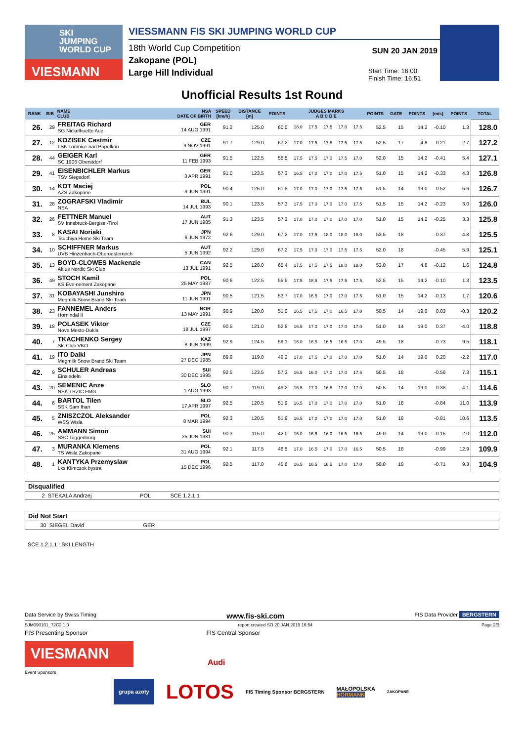SKI
JUMPING
WORLD CUP
VIESMANN
VIESSMANN FIS SKI JUMPING WORLD CUP
18th World Cup Competition
Zakopane (POL)
Large Hill Individual
SUN 20 JAN 2019
Start Time: 16:00
Finish Time: 16:51
Unofficial Results 1st Round
| RANK | BIB | NAME CLUB | NSA DATE OF BIRTH | SPEED [km/h] | DISTANCE [m] | POINTS | JUDGES MARKS A B C D E | | | | | POINTS | GATE | POINTS | [m/s] | POINTS | TOTAL |
| --- | --- | --- | --- | --- | --- | --- | --- | --- | --- | --- | --- | --- | --- | --- | --- | --- | --- |
| 26. | 29 | FREITAG Richard SG Nickelhuette Aue | GER 14 AUG 1991 | 91.2 | 125.0 | 60.0 | 18.0 | 17.5 | 17.5 | 17.0 | 17.5 | 52.5 | 15 | 14.2 | -0.10 | 1.3 | 128.0 |
| 27. | 12 | KOZISEK Cestmir LSK Lomnice nad Popelkou | CZE 9 NOV 1991 | 91.7 | 129.0 | 67.2 | 17.0 | 17.5 | 17.5 | 17.5 | 17.5 | 52.5 | 17 | 4.8 | -0.21 | 2.7 | 127.2 |
| 28. | 44 | GEIGER Karl SC 1906 Oberstdorf | GER 11 FEB 1993 | 91.5 | 122.5 | 55.5 | 17.5 | 17.5 | 17.0 | 17.5 | 17.0 | 52.0 | 15 | 14.2 | -0.41 | 5.4 | 127.1 |
| 29. | 41 | EISENBICHLER Markus TSV Siegsdorf | GER 3 APR 1991 | 91.0 | 123.5 | 57.3 | 16.5 | 17.0 | 17.0 | 17.0 | 17.5 | 51.0 | 15 | 14.2 | -0.33 | 4.3 | 126.8 |
| 30. | 14 | KOT Maciej AZS Zakopane | POL 9 JUN 1991 | 90.4 | 126.0 | 61.8 | 17.0 | 17.0 | 17.0 | 17.5 | 17.5 | 51.5 | 14 | 19.0 | 0.52 | -5.6 | 126.7 |
| 31. | 28 | ZOGRAFSKI Vladimir NSA | BUL 14 JUL 1993 | 90.1 | 123.5 | 57.3 | 17.5 | 17.0 | 17.0 | 17.0 | 17.5 | 51.5 | 15 | 14.2 | -0.23 | 3.0 | 126.0 |
| 32. | 26 | FETTNER Manuel SV Innsbruck-Bergisel-Tirol | AUT 17 JUN 1985 | 91.3 | 123.5 | 57.3 | 17.0 | 17.0 | 17.0 | 17.0 | 17.0 | 51.0 | 15 | 14.2 | -0.25 | 3.3 | 125.8 |
| 33. | 8 | KASAI Noriaki Tsuchiya Home Ski Team | JPN 6 JUN 1972 | 92.6 | 129.0 | 67.2 | 17.0 | 17.5 | 18.0 | 18.0 | 18.0 | 53.5 | 18 | | -0.37 | 4.8 | 125.5 |
| 34. | 10 | SCHIFFNER Markus UVB Hinzenbach-Oberoesterreich | AUT 5 JUN 1992 | 92.2 | 129.0 | 67.2 | 17.5 | 17.0 | 17.0 | 17.5 | 17.5 | 52.0 | 18 | | -0.45 | 5.9 | 125.1 |
| 35. | 13 | BOYD-CLOWES Mackenzie Altius Nordic Ski Club | CAN 13 JUL 1991 | 92.5 | 128.0 | 65.4 | 17.5 | 17.5 | 17.5 | 18.0 | 18.0 | 53.0 | 17 | 4.8 | -0.12 | 1.6 | 124.8 |
| 36. | 49 | STOCH Kamil KS Eve-nement Zakopane | POL 25 MAY 1987 | 90.6 | 122.5 | 55.5 | 17.5 | 18.5 | 17.5 | 17.5 | 17.5 | 52.5 | 15 | 14.2 | -0.10 | 1.3 | 123.5 |
| 37. | 31 | KOBAYASHI Junshiro Megmilk Snow Brand Ski Team | JPN 11 JUN 1991 | 90.5 | 121.5 | 53.7 | 17.0 | 16.5 | 17.0 | 17.0 | 17.5 | 51.0 | 15 | 14.2 | -0.13 | 1.7 | 120.6 |
| 38. | 23 | FANNEMEL Anders Hornindal Il | NOR 13 MAY 1991 | 90.9 | 120.0 | 51.0 | 16.5 | 17.5 | 17.0 | 16.5 | 17.0 | 50.5 | 14 | 19.0 | 0.03 | -0.3 | 120.2 |
| 39. | 18 | POLASEK Viktor Nove Mesto-Dukla | CZE 18 JUL 1997 | 90.5 | 121.0 | 52.8 | 16.5 | 17.0 | 17.0 | 17.0 | 17.0 | 51.0 | 14 | 19.0 | 0.37 | -4.0 | 118.8 |
| 40. | 7 | TKACHENKO Sergey Ski Club VKO | KAZ 8 JUN 1999 | 92.9 | 124.5 | 59.1 | 16.0 | 16.5 | 16.5 | 16.5 | 17.0 | 49.5 | 18 | | -0.73 | 9.5 | 118.1 |
| 41. | 19 | ITO Daiki Megmilk Snow Brand Ski Team | JPN 27 DEC 1985 | 89.9 | 119.0 | 49.2 | 17.0 | 17.5 | 17.0 | 17.0 | 17.0 | 51.0 | 14 | 19.0 | 0.20 | -2.2 | 117.0 |
| 42. | 9 | SCHULER Andreas Einsiedeln | SUI 30 DEC 1995 | 92.5 | 123.5 | 57.3 | 16.5 | 16.0 | 17.0 | 17.0 | 17.5 | 50.5 | 18 | | -0.56 | 7.3 | 115.1 |
| 43. | 20 | SEMENIC Anze NSK TRZIC FMG | SLO 1 AUG 1993 | 90.7 | 119.0 | 49.2 | 16.5 | 17.0 | 16.5 | 17.0 | 17.0 | 50.5 | 14 | 19.0 | 0.38 | -4.1 | 114.6 |
| 44. | 6 | BARTOL Tilen SSK Sam Ihan | SLO 17 APR 1997 | 92.5 | 120.5 | 51.9 | 16.5 | 17.0 | 17.0 | 17.0 | 17.0 | 51.0 | 18 | | -0.84 | 11.0 | 113.9 |
| 45. | 5 | ZNISZCZOL Aleksander WSS Wisla | POL 8 MAR 1994 | 92.3 | 120.5 | 51.9 | 16.5 | 17.0 | 17.0 | 17.0 | 17.0 | 51.0 | 18 | | -0.81 | 10.6 | 113.5 |
| 46. | 25 | AMMANN Simon SSC Toggenburg | SUI 25 JUN 1981 | 90.3 | 115.0 | 42.0 | 16.0 | 16.5 | 16.0 | 16.5 | 16.5 | 49.0 | 14 | 19.0 | -0.15 | 2.0 | 112.0 |
| 47. | 3 | MURANKA Klemens TS Wisla Zakopane | POL 31 AUG 1994 | 92.1 | 117.5 | 46.5 | 17.0 | 16.5 | 17.0 | 17.0 | 16.5 | 50.5 | 18 | | -0.99 | 12.9 | 109.9 |
| 48. | 1 | KANTYKA Przemyslaw Lks Klimczok bystra | POL 15 DEC 1996 | 92.5 | 117.0 | 45.6 | 16.5 | 16.5 | 16.5 | 17.0 | 17.0 | 50.0 | 18 | | -0.71 | 9.3 | 104.9 |
Disqualified
2 STEKALA Andrzej POL SCE 1.2.1.1
Did Not Start
30 SIEGEL David GER
SCE 1.2.1.1 : SKI LENGTH
Data Service by Swiss Timing www.fis-ski.com FIS Data Provider BERGSTERN
SJM090101_72C2 1.0 report created SO 20 JAN 2019 16:54 Page 2/3
FIS Presenting Sponsor FIS Central Sponsor
VIESMANN
Audi
Event Sponsors
grupa azoty LOTOS FIS Timing Sponsor BERGSTERN MAŁOPOLSKA
HÖRMANN ZAKOPANE